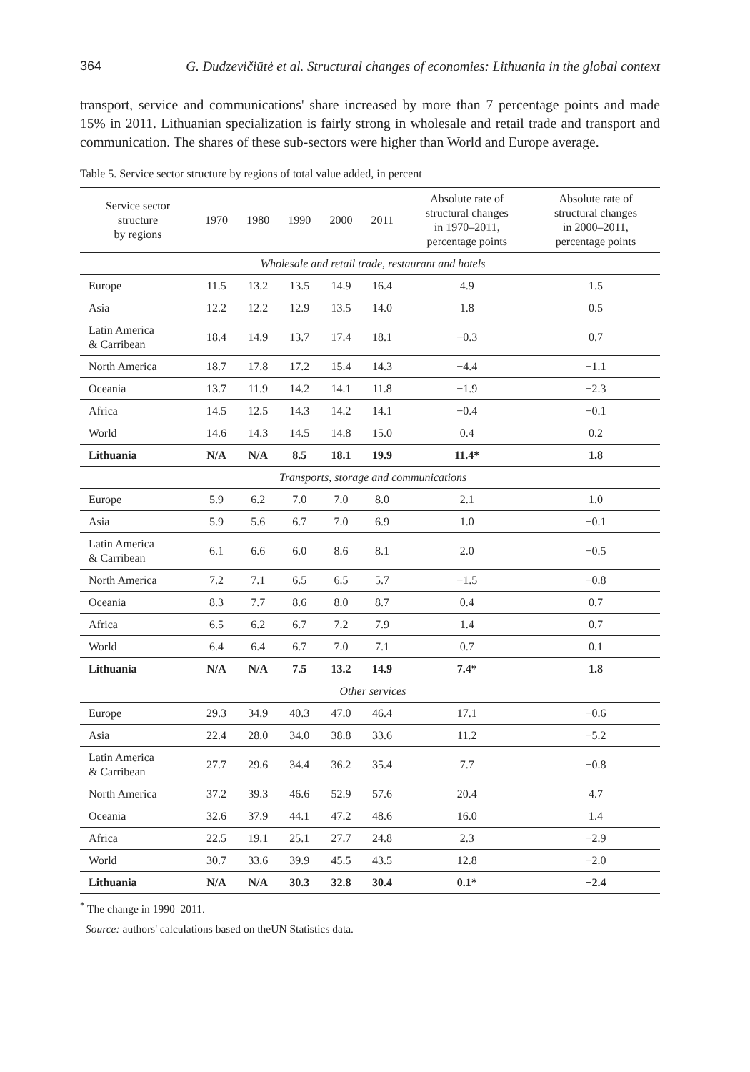364 G. Dudzevičiūtė et al. Structural changes of economies: Lithuania in the global context
transport, service and communications' share increased by more than 7 percentage points and made 15% in 2011. Lithuanian specialization is fairly strong in wholesale and retail trade and transport and communication. The shares of these sub-sectors were higher than World and Europe average.
Table 5. Service sector structure by regions of total value added, in percent
| Service sector structure by regions | 1970 | 1980 | 1990 | 2000 | 2011 | Absolute rate of structural changes in 1970–2011, percentage points | Absolute rate of structural changes in 2000–2011, percentage points |
| --- | --- | --- | --- | --- | --- | --- | --- |
| Wholesale and retail trade, restaurant and hotels | | | | | | | |
| Europe | 11.5 | 13.2 | 13.5 | 14.9 | 16.4 | 4.9 | 1.5 |
| Asia | 12.2 | 12.2 | 12.9 | 13.5 | 14.0 | 1.8 | 0.5 |
| Latin America & Carribean | 18.4 | 14.9 | 13.7 | 17.4 | 18.1 | −0.3 | 0.7 |
| North America | 18.7 | 17.8 | 17.2 | 15.4 | 14.3 | −4.4 | −1.1 |
| Oceania | 13.7 | 11.9 | 14.2 | 14.1 | 11.8 | −1.9 | −2.3 |
| Africa | 14.5 | 12.5 | 14.3 | 14.2 | 14.1 | −0.4 | −0.1 |
| World | 14.6 | 14.3 | 14.5 | 14.8 | 15.0 | 0.4 | 0.2 |
| Lithuania | N/A | N/A | 8.5 | 18.1 | 19.9 | 11.4* | 1.8 |
| Transports, storage and communications | | | | | | | |
| Europe | 5.9 | 6.2 | 7.0 | 7.0 | 8.0 | 2.1 | 1.0 |
| Asia | 5.9 | 5.6 | 6.7 | 7.0 | 6.9 | 1.0 | −0.1 |
| Latin America & Carribean | 6.1 | 6.6 | 6.0 | 8.6 | 8.1 | 2.0 | −0.5 |
| North America | 7.2 | 7.1 | 6.5 | 6.5 | 5.7 | −1.5 | −0.8 |
| Oceania | 8.3 | 7.7 | 8.6 | 8.0 | 8.7 | 0.4 | 0.7 |
| Africa | 6.5 | 6.2 | 6.7 | 7.2 | 7.9 | 1.4 | 0.7 |
| World | 6.4 | 6.4 | 6.7 | 7.0 | 7.1 | 0.7 | 0.1 |
| Lithuania | N/A | N/A | 7.5 | 13.2 | 14.9 | 7.4* | 1.8 |
| Other services | | | | | | | |
| Europe | 29.3 | 34.9 | 40.3 | 47.0 | 46.4 | 17.1 | −0.6 |
| Asia | 22.4 | 28.0 | 34.0 | 38.8 | 33.6 | 11.2 | −5.2 |
| Latin America & Carribean | 27.7 | 29.6 | 34.4 | 36.2 | 35.4 | 7.7 | −0.8 |
| North America | 37.2 | 39.3 | 46.6 | 52.9 | 57.6 | 20.4 | 4.7 |
| Oceania | 32.6 | 37.9 | 44.1 | 47.2 | 48.6 | 16.0 | 1.4 |
| Africa | 22.5 | 19.1 | 25.1 | 27.7 | 24.8 | 2.3 | −2.9 |
| World | 30.7 | 33.6 | 39.9 | 45.5 | 43.5 | 12.8 | −2.0 |
| Lithuania | N/A | N/A | 30.3 | 32.8 | 30.4 | 0.1* | −2.4 |
<sup>*</sup> The change in 1990–2011.
Source: authors' calculations based on theUN Statistics data.